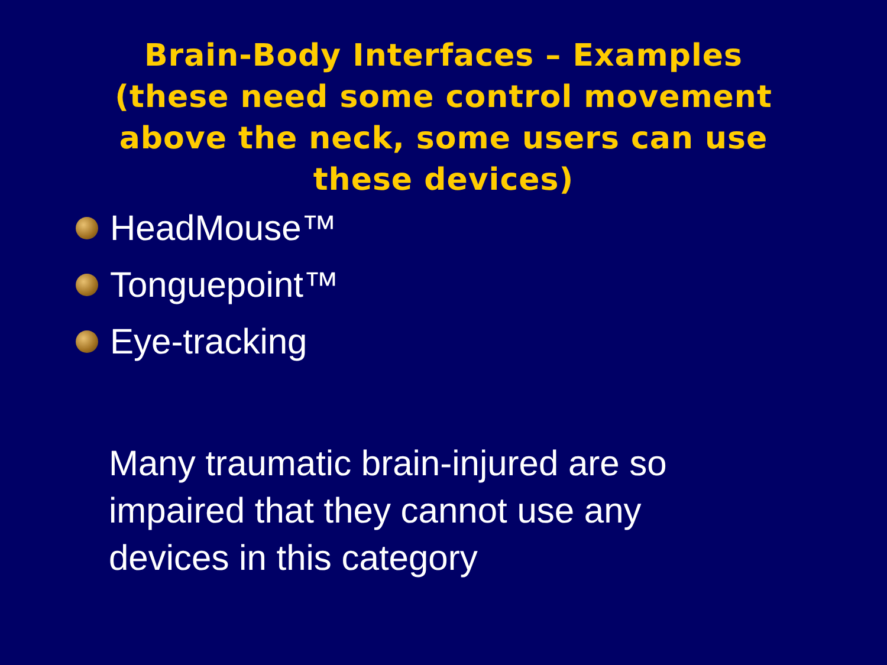Brain-Body Interfaces – Examples
(these need some control movement
above the neck, some users can use
these devices)
HeadMouse™
Tonguepoint™
Eye-tracking
Many traumatic brain-injured are so
impaired that they cannot use any
devices in this category